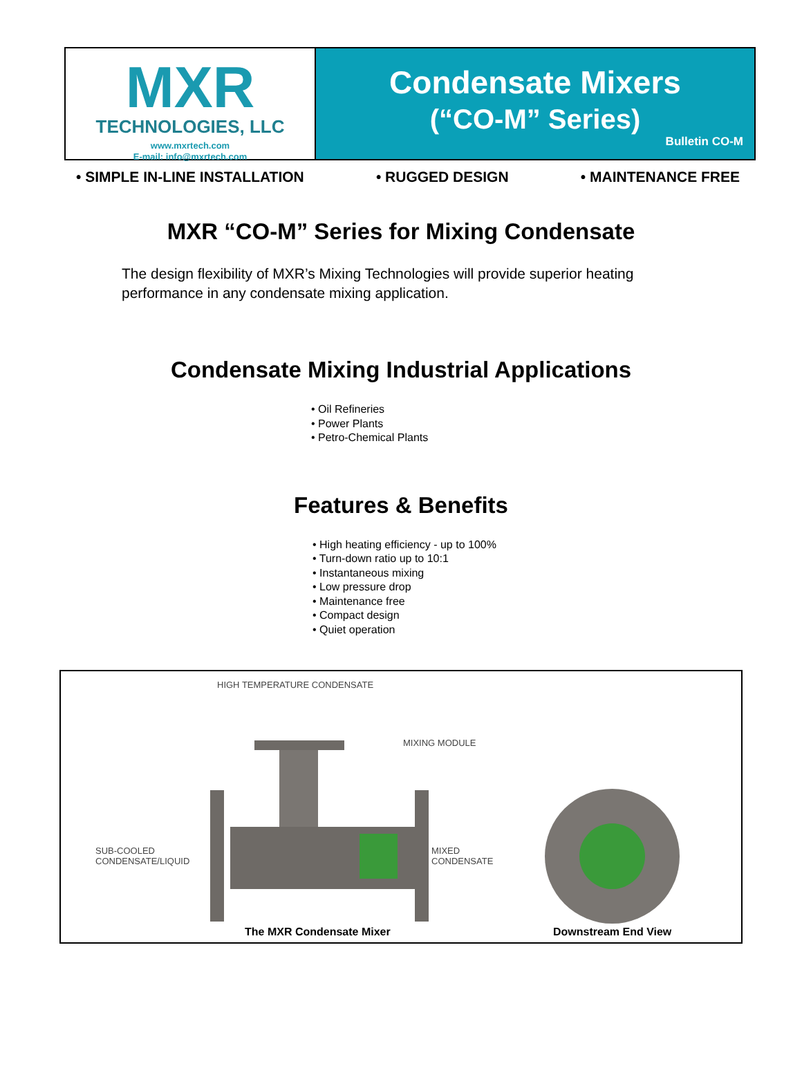MXR
TECHNOLOGIES, LLC
www.mxrtech.com
E-mail: info@mxrtech.com
Condensate Mixers
(“CO-M” Series)
Bulletin CO-M
• SIMPLE IN-LINE INSTALLATION • RUGGED DESIGN • MAINTENANCE FREE
MXR “CO-M” Series for Mixing Condensate
The design flexibility of MXR’s Mixing Technologies will provide superior heating performance in any condensate mixing application.
Condensate Mixing Industrial Applications
• Oil Refineries
• Power Plants
• Petro-Chemical Plants
Features & Benefits
• High heating efficiency - up to 100%
• Turn-down ratio up to 10:1
• Instantaneous mixing
• Low pressure drop
• Maintenance free
• Compact design
• Quiet operation
HIGH TEMPERATURE CONDENSATE
MIXING MODULE
SUB-COOLED
CONDENSATE/LIQUID
MIXED
CONDENSATE
The MXR Condensate Mixer Downstream End View